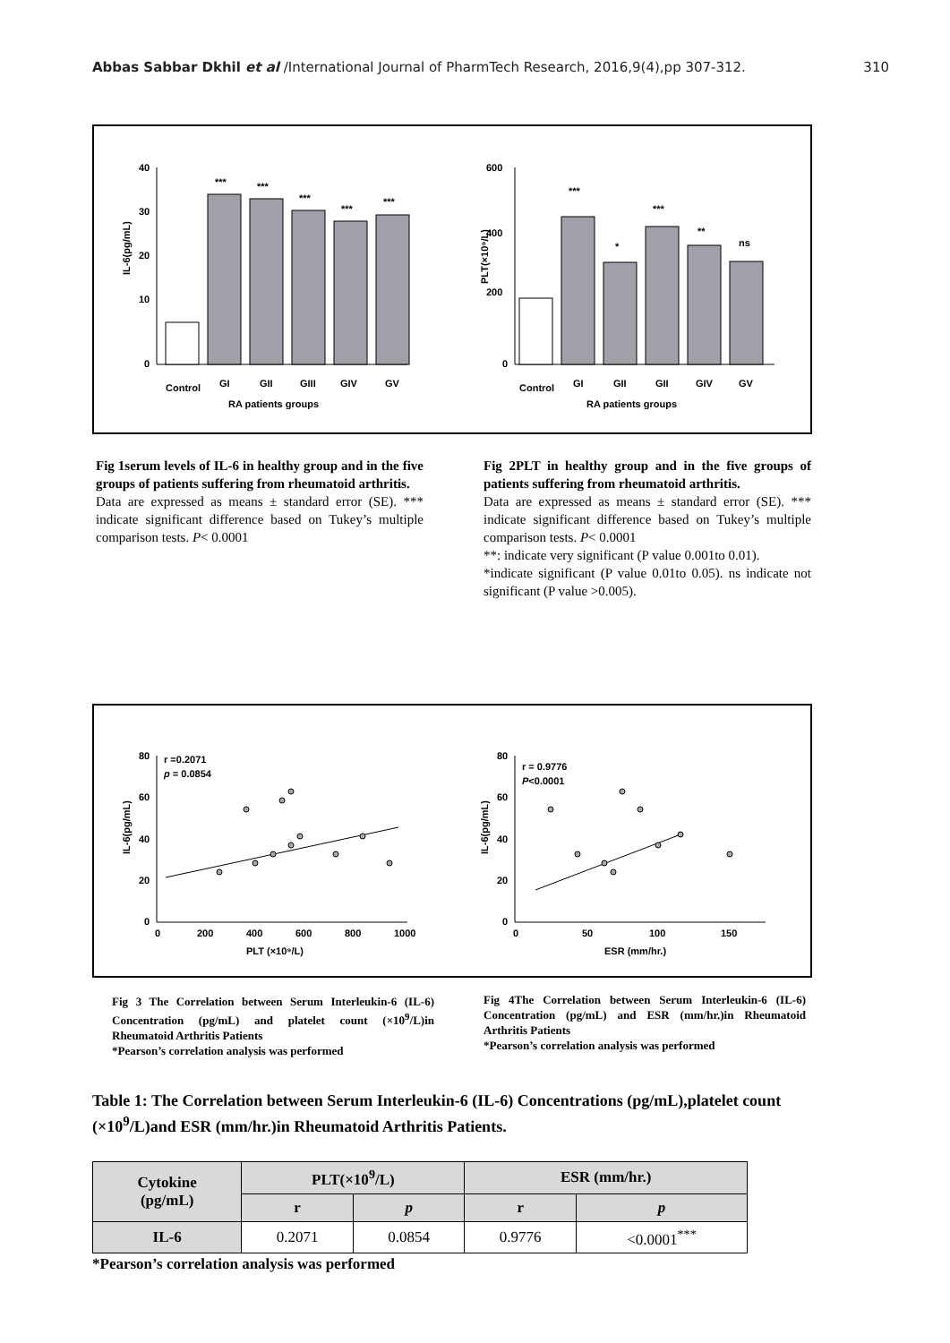Abbas Sabbar Dkhil et al /International Journal of PharmTech Research, 2016,9(4),pp 307-312. 310
IL-6(pg/mL)
40
30
20
10
0
***
***
***
***
***
Control
GI
GII
GIII
GIV
GV
RA patients groups
PLT(×10⁹/L)
600
400
200
0
***
*
***
**
ns
Control
GI
GII
GII
GIV
GV
RA patients groups
Fig 1serum levels of IL-6 in healthy group and in the five groups of patients suffering from rheumatoid arthritis.
Data are expressed as means ± standard error (SE). *** indicate significant difference based on Tukey’s multiple comparison tests. P< 0.0001
Fig 2PLT in healthy group and in the five groups of patients suffering from rheumatoid arthritis.
Data are expressed as means ± standard error (SE). *** indicate significant difference based on Tukey’s multiple comparison tests. P< 0.0001
**: indicate very significant (P value 0.001to 0.01).
*indicate significant (P value 0.01to 0.05). ns indicate not significant (P value >0.005).
IL-6(pg/mL)
80
60
40
20
0
r =0.2071
p = 0.0854
0
200
400
600
800
1000
PLT (×10⁹/L)
IL-6(pg/mL)
80
60
40
20
0
r = 0.9776
P<0.0001
0
50
100
150
ESR (mm/hr.)
Fig 3 The Correlation between Serum Interleukin-6 (IL-6) Concentration (pg/mL) and platelet count (×10<sup>9</sup>/L)in Rheumatoid Arthritis Patients
*Pearson’s correlation analysis was performed
Fig 4The Correlation between Serum Interleukin-6 (IL-6) Concentration (pg/mL) and ESR (mm/hr.)in Rheumatoid Arthritis Patients
*Pearson’s correlation analysis was performed
Table 1: The Correlation between Serum Interleukin-6 (IL-6) Concentrations (pg/mL),platelet count (×10<sup>9</sup>/L)and ESR (mm/hr.)in Rheumatoid Arthritis Patients.
| Cytokine (pg/mL) | PLT(×10<sup>9</sup>/L) | | ESR (mm/hr.) | |
| --- | --- | --- | --- | --- |
| | r | p | r | p |
| IL-6 | 0.2071 | 0.0854 | 0.9776 | <0.0001<sup>***</sup> |
*Pearson’s correlation analysis was performed